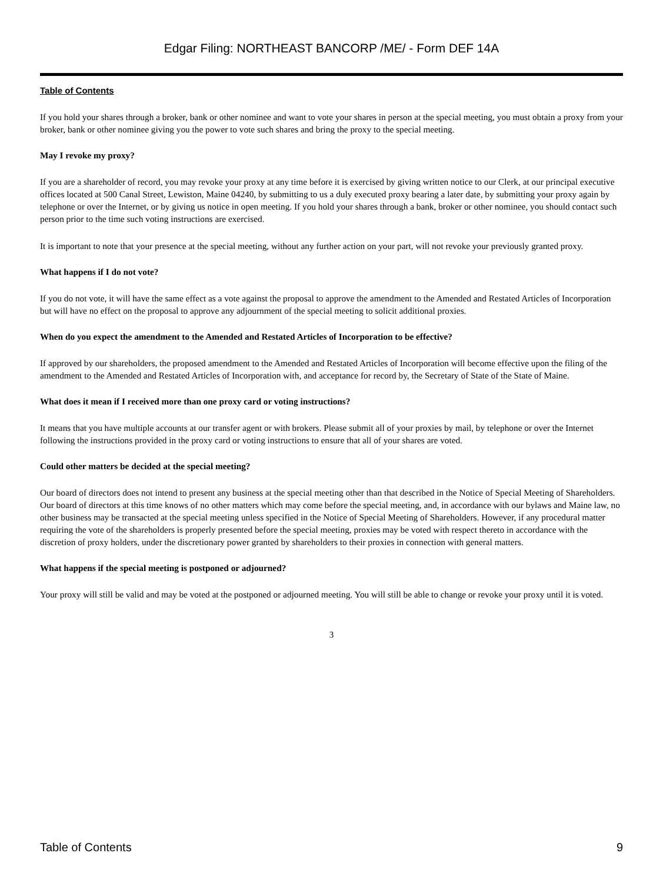Edgar Filing: NORTHEAST BANCORP /ME/ - Form DEF 14A
Table of Contents
If you hold your shares through a broker, bank or other nominee and want to vote your shares in person at the special meeting, you must obtain a proxy from your broker, bank or other nominee giving you the power to vote such shares and bring the proxy to the special meeting.
May I revoke my proxy?
If you are a shareholder of record, you may revoke your proxy at any time before it is exercised by giving written notice to our Clerk, at our principal executive offices located at 500 Canal Street, Lewiston, Maine 04240, by submitting to us a duly executed proxy bearing a later date, by submitting your proxy again by telephone or over the Internet, or by giving us notice in open meeting. If you hold your shares through a bank, broker or other nominee, you should contact such person prior to the time such voting instructions are exercised.
It is important to note that your presence at the special meeting, without any further action on your part, will not revoke your previously granted proxy.
What happens if I do not vote?
If you do not vote, it will have the same effect as a vote against the proposal to approve the amendment to the Amended and Restated Articles of Incorporation but will have no effect on the proposal to approve any adjournment of the special meeting to solicit additional proxies.
When do you expect the amendment to the Amended and Restated Articles of Incorporation to be effective?
If approved by our shareholders, the proposed amendment to the Amended and Restated Articles of Incorporation will become effective upon the filing of the amendment to the Amended and Restated Articles of Incorporation with, and acceptance for record by, the Secretary of State of the State of Maine.
What does it mean if I received more than one proxy card or voting instructions?
It means that you have multiple accounts at our transfer agent or with brokers. Please submit all of your proxies by mail, by telephone or over the Internet following the instructions provided in the proxy card or voting instructions to ensure that all of your shares are voted.
Could other matters be decided at the special meeting?
Our board of directors does not intend to present any business at the special meeting other than that described in the Notice of Special Meeting of Shareholders. Our board of directors at this time knows of no other matters which may come before the special meeting, and, in accordance with our bylaws and Maine law, no other business may be transacted at the special meeting unless specified in the Notice of Special Meeting of Shareholders. However, if any procedural matter requiring the vote of the shareholders is properly presented before the special meeting, proxies may be voted with respect thereto in accordance with the discretion of proxy holders, under the discretionary power granted by shareholders to their proxies in connection with general matters.
What happens if the special meeting is postponed or adjourned?
Your proxy will still be valid and may be voted at the postponed or adjourned meeting. You will still be able to change or revoke your proxy until it is voted.
3
Table of Contents 9